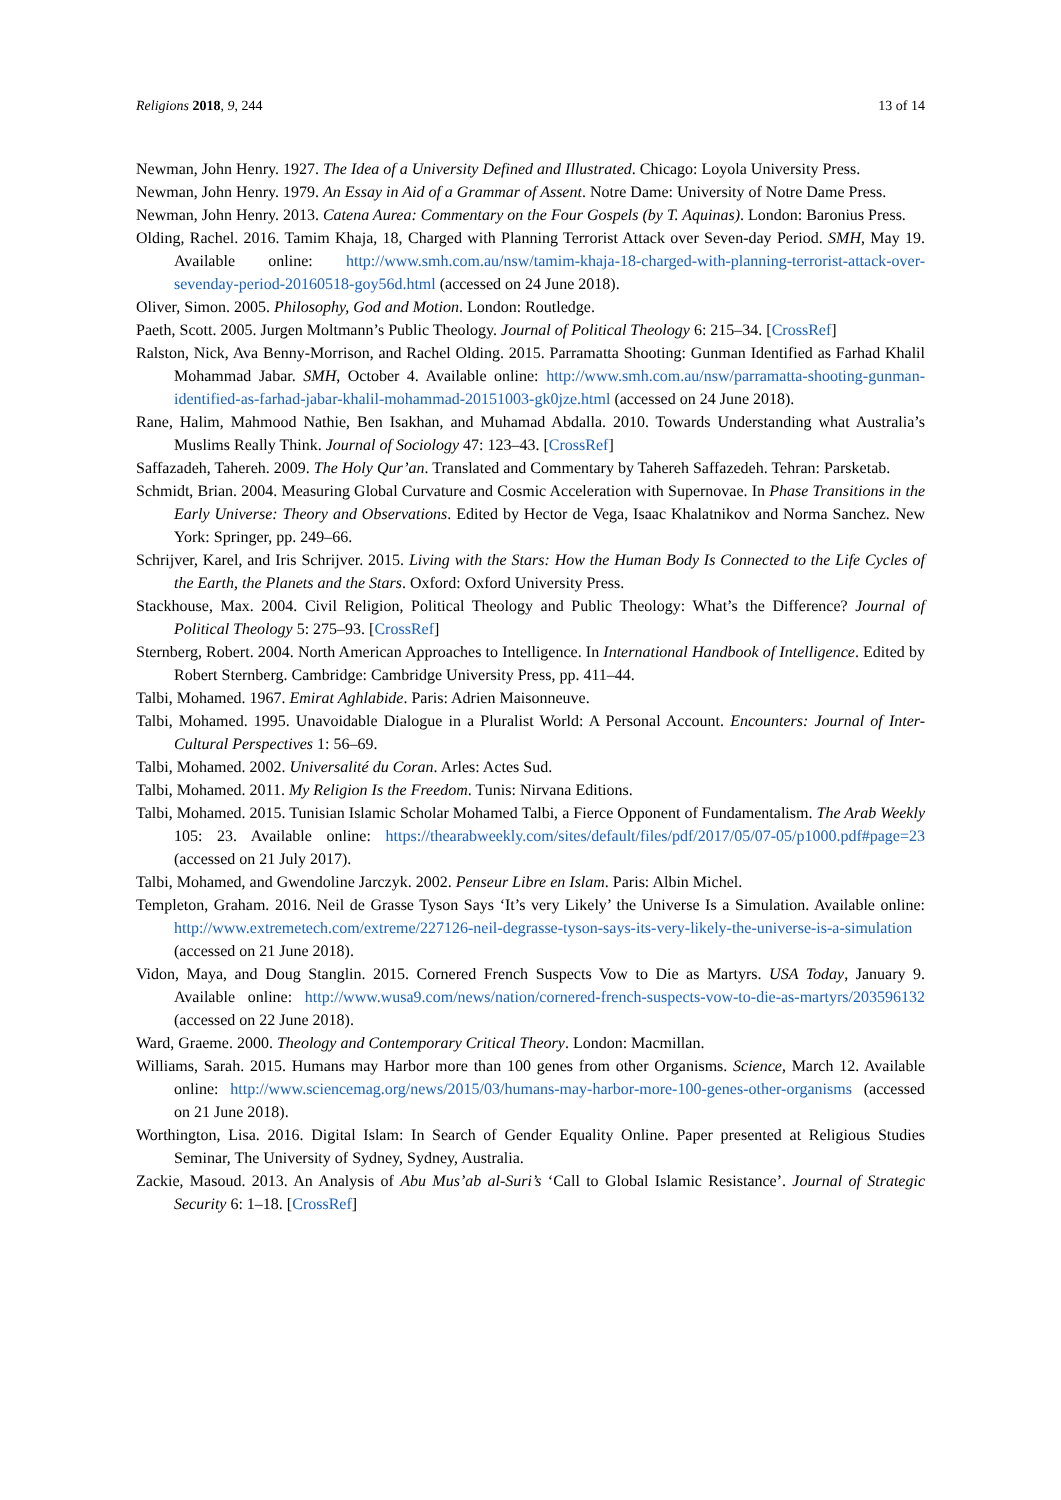Religions 2018, 9, 244 13 of 14
Newman, John Henry. 1927. The Idea of a University Defined and Illustrated. Chicago: Loyola University Press.
Newman, John Henry. 1979. An Essay in Aid of a Grammar of Assent. Notre Dame: University of Notre Dame Press.
Newman, John Henry. 2013. Catena Aurea: Commentary on the Four Gospels (by T. Aquinas). London: Baronius Press.
Olding, Rachel. 2016. Tamim Khaja, 18, Charged with Planning Terrorist Attack over Seven-day Period. SMH, May 19. Available online: http://www.smh.com.au/nsw/tamim-khaja-18-charged-with-planning-terrorist-attack-over-sevenday-period-20160518-goy56d.html (accessed on 24 June 2018).
Oliver, Simon. 2005. Philosophy, God and Motion. London: Routledge.
Paeth, Scott. 2005. Jurgen Moltmann’s Public Theology. Journal of Political Theology 6: 215–34. [CrossRef]
Ralston, Nick, Ava Benny-Morrison, and Rachel Olding. 2015. Parramatta Shooting: Gunman Identified as Farhad Khalil Mohammad Jabar. SMH, October 4. Available online: http://www.smh.com.au/nsw/parramatta-shooting-gunman-identified-as-farhad-jabar-khalil-mohammad-20151003-gk0jze.html (accessed on 24 June 2018).
Rane, Halim, Mahmood Nathie, Ben Isakhan, and Muhamad Abdalla. 2010. Towards Understanding what Australia’s Muslims Really Think. Journal of Sociology 47: 123–43. [CrossRef]
Saffazadeh, Tahereh. 2009. The Holy Qur’an. Translated and Commentary by Tahereh Saffazedeh. Tehran: Parsketab.
Schmidt, Brian. 2004. Measuring Global Curvature and Cosmic Acceleration with Supernovae. In Phase Transitions in the Early Universe: Theory and Observations. Edited by Hector de Vega, Isaac Khalatnikov and Norma Sanchez. New York: Springer, pp. 249–66.
Schrijver, Karel, and Iris Schrijver. 2015. Living with the Stars: How the Human Body Is Connected to the Life Cycles of the Earth, the Planets and the Stars. Oxford: Oxford University Press.
Stackhouse, Max. 2004. Civil Religion, Political Theology and Public Theology: What’s the Difference? Journal of Political Theology 5: 275–93. [CrossRef]
Sternberg, Robert. 2004. North American Approaches to Intelligence. In International Handbook of Intelligence. Edited by Robert Sternberg. Cambridge: Cambridge University Press, pp. 411–44.
Talbi, Mohamed. 1967. Emirat Aghlabide. Paris: Adrien Maisonneuve.
Talbi, Mohamed. 1995. Unavoidable Dialogue in a Pluralist World: A Personal Account. Encounters: Journal of Inter-Cultural Perspectives 1: 56–69.
Talbi, Mohamed. 2002. Universalité du Coran. Arles: Actes Sud.
Talbi, Mohamed. 2011. My Religion Is the Freedom. Tunis: Nirvana Editions.
Talbi, Mohamed. 2015. Tunisian Islamic Scholar Mohamed Talbi, a Fierce Opponent of Fundamentalism. The Arab Weekly 105: 23. Available online: https://thearabweekly.com/sites/default/files/pdf/2017/05/07-05/p1000.pdf#page=23 (accessed on 21 July 2017).
Talbi, Mohamed, and Gwendoline Jarczyk. 2002. Penseur Libre en Islam. Paris: Albin Michel.
Templeton, Graham. 2016. Neil de Grasse Tyson Says ‘It’s very Likely’ the Universe Is a Simulation. Available online: http://www.extremetech.com/extreme/227126-neil-degrasse-tyson-says-its-very-likely-the-universe-is-a-simulation (accessed on 21 June 2018).
Vidon, Maya, and Doug Stanglin. 2015. Cornered French Suspects Vow to Die as Martyrs. USA Today, January 9. Available online: http://www.wusa9.com/news/nation/cornered-french-suspects-vow-to-die-as-martyrs/203596132 (accessed on 22 June 2018).
Ward, Graeme. 2000. Theology and Contemporary Critical Theory. London: Macmillan.
Williams, Sarah. 2015. Humans may Harbor more than 100 genes from other Organisms. Science, March 12. Available online: http://www.sciencemag.org/news/2015/03/humans-may-harbor-more-100-genes-other-organisms (accessed on 21 June 2018).
Worthington, Lisa. 2016. Digital Islam: In Search of Gender Equality Online. Paper presented at Religious Studies Seminar, The University of Sydney, Sydney, Australia.
Zackie, Masoud. 2013. An Analysis of Abu Mus’ab al-Suri’s ‘Call to Global Islamic Resistance’. Journal of Strategic Security 6: 1–18. [CrossRef]